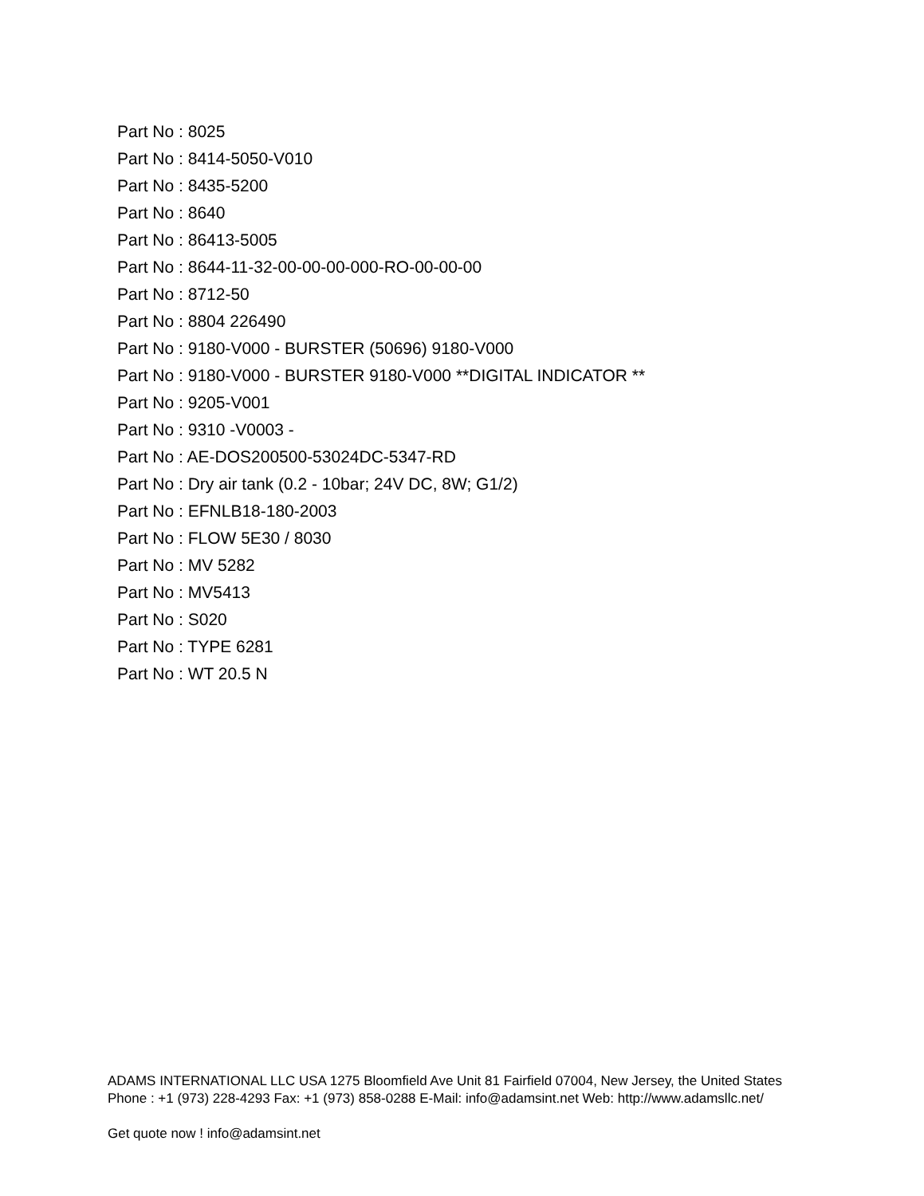Part No : 8025
Part No : 8414-5050-V010
Part No : 8435-5200
Part No : 8640
Part No : 86413-5005
Part No : 8644-11-32-00-00-00-000-RO-00-00-00
Part No : 8712-50
Part No : 8804 226490
Part No : 9180-V000 - BURSTER (50696) 9180-V000
Part No : 9180-V000 - BURSTER 9180-V000 **DIGITAL INDICATOR **
Part No : 9205-V001
Part No : 9310 -V0003 -
Part No : AE-DOS200500-53024DC-5347-RD
Part No : Dry air tank (0.2 - 10bar; 24V DC, 8W; G1/2)
Part No : EFNLB18-180-2003
Part No : FLOW 5E30 / 8030
Part No : MV 5282
Part No : MV5413
Part No : S020
Part No : TYPE 6281
Part No : WT 20.5 N
ADAMS INTERNATIONAL LLC USA 1275 Bloomfield Ave Unit 81 Fairfield 07004, New Jersey, the United States Phone : +1 (973) 228-4293 Fax: +1 (973) 858-0288 E-Mail: info@adamsint.net Web: http://www.adamsllc.net/
Get quote now ! info@adamsint.net